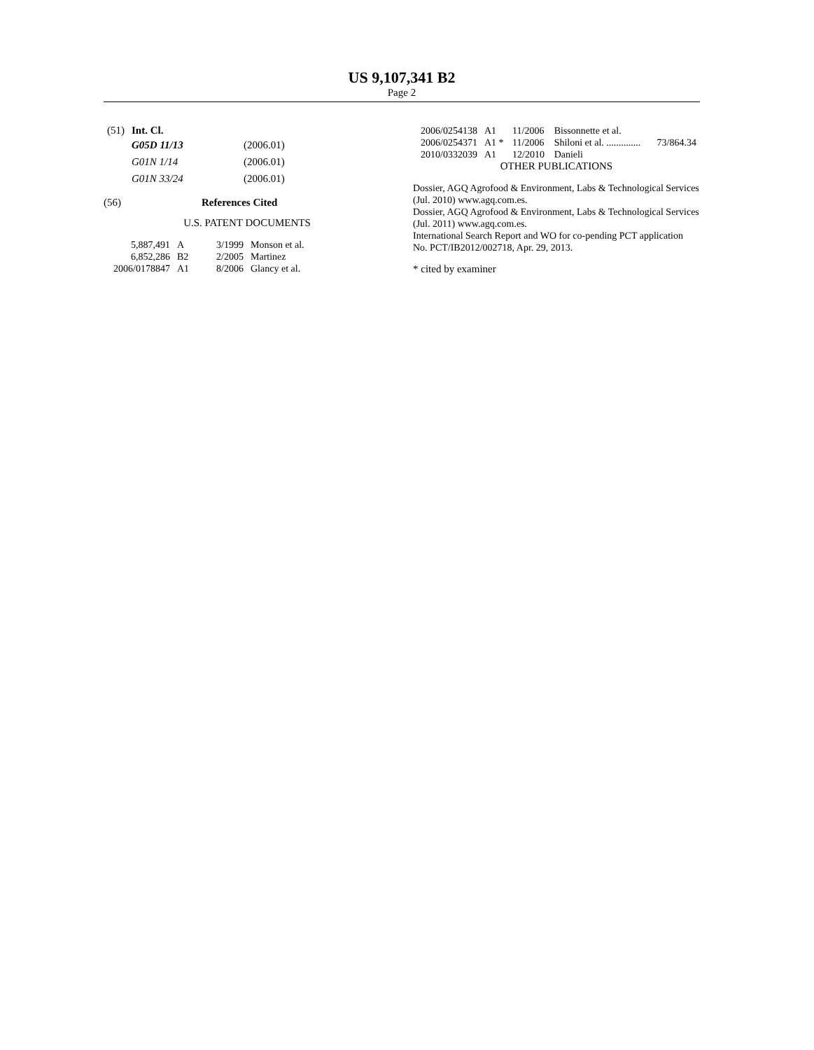US 9,107,341 B2
Page 2
| (51) | Int. Cl. | |
| | G05D 11/13 | (2006.01) |
| | G01N 1/14 | (2006.01) |
| | G01N 33/24 | (2006.01) |
(56) References Cited
U.S. PATENT DOCUMENTS
| 5,887,491 | A | 3/1999 | Monson et al. |
| 6,852,286 | B2 | 2/2005 | Martinez |
| 2006/0178847 | A1 | 8/2006 | Glancy et al. |
| 2006/0254138 | A1 | 11/2006 | Bissonnette et al. | |
| 2006/0254371 | A1 * | 11/2006 | Shiloni et al. .............. | 73/864.34 |
| 2010/0332039 | A1 | 12/2010 | Danieli | |
OTHER PUBLICATIONS
Dossier, AGQ Agrofood & Environment, Labs & Technological Services (Jul. 2010) www.agq.com.es.
Dossier, AGQ Agrofood & Environment, Labs & Technological Services (Jul. 2011) www.agq.com.es.
International Search Report and WO for co-pending PCT application No. PCT/IB2012/002718, Apr. 29, 2013.
* cited by examiner